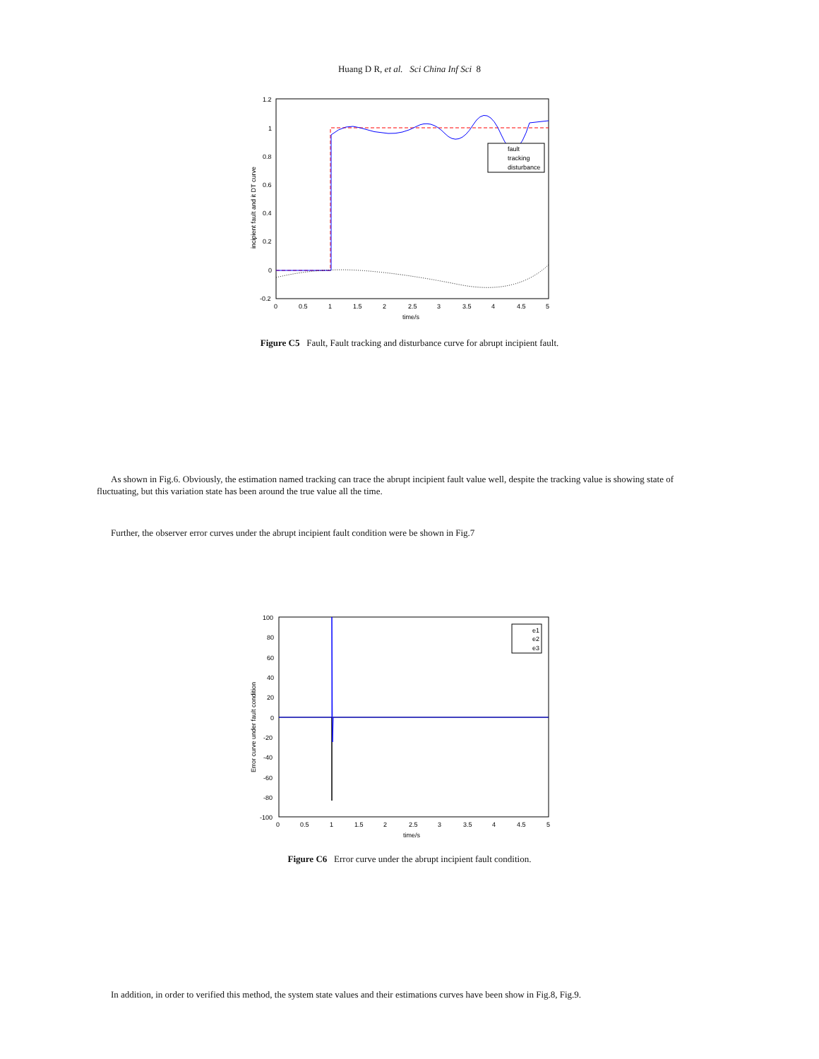Huang D R, et al. Sci China Inf Sci 8
1.2
1
0.8
0.6
0.4
0.2
0
-0.2
0
0.5
1
1.5
2
2.5
3
3.5
4
4.5
5
time/s
incipient fault and it DT curve
fault
tracking
disturbance
Figure C5 Fault, Fault tracking and disturbance curve for abrupt incipient fault.
As shown in Fig.6. Obviously, the estimation named tracking can trace the abrupt incipient fault value well, despite the tracking value is showing state of fluctuating, but this variation state has been around the true value all the time.
Further, the observer error curves under the abrupt incipient fault condition were be shown in Fig.7
100
80
60
40
20
0
-20
-40
-60
-80
-100
0
0.5
1
1.5
2
2.5
3
3.5
4
4.5
5
time/s
Error curve under fault condition
e1
e2
e3
Figure C6 Error curve under the abrupt incipient fault condition.
In addition, in order to verified this method, the system state values and their estimations curves have been show in Fig.8, Fig.9.